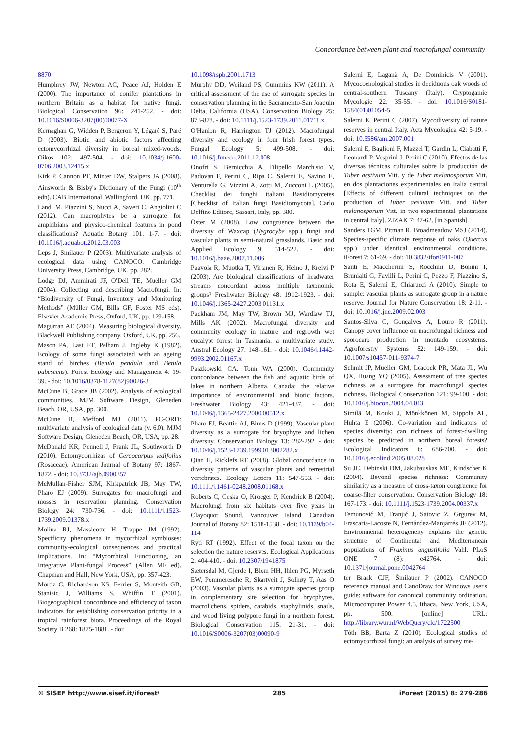Concordance between plant and macrofungal community
8870
Humphrey JW, Newton AC, Peace AJ, Holden E (2000). The importance of conifer plantations in northern Britain as a habitat for native fungi. Biological Conservation 96: 241-252. - doi: 10.1016/S0006-3207(00)00077-X
Kernaghan G, Widden P, Bergeron Y, Légaré S, Paré D (2003). Biotic and abiotic factors affecting ectomycorrhizal diversity in boreal mixed-woods. Oikos 102: 497-504. - doi: 10.1034/j.1600-0706.2003.12415.x
Kirk P, Cannon PF, Minter DW, Stalpers JA (2008). Ainsworth & Bisby's Dictionary of the Fungi (10<sup>th</sup> edn). CAB International, Wallingford, UK, pp. 771.
Landi M, Piazzini S, Nucci A, Saveri C, Angiolini C (2012). Can macrophytes be a surrogate for amphibians and physico-chemical features in pond classifications? Aquatic Botany 101: 1-7. - doi: 10.1016/j.aquabot.2012.03.003
Leps J, Smilauer P (2003). Multivariate analysis of ecological data using CANOCO. Cambridge University Press, Cambridge, UK, pp. 282.
Lodge DJ, Ammirati JF, O'Dell TE, Mueller GM (2004). Collecting and describing Macrofungi. In: “Biodiversity of Fungi, Inventory and Monitoring Methods” (Müller GM, Bills GF, Foster MS eds). Elsevier Academic Press, Oxford, UK, pp. 129-158.
Magurran AE (2004). Measuring biological diversity. Blackwell Publishing company, Oxford, UK, pp. 256.
Mason PA, Last FT, Pelham J, Ingleby K (1982). Ecology of some fungi associated with an ageing stand of birches (Betula pendula and Betula pubescens). Forest Ecology and Management 4: 19-39. - doi: 10.1016/0378-1127(82)90026-3
McCune B, Grace JB (2002). Analysis of ecological communities. MJM Software Design, Gleneden Beach, OR, USA, pp. 300.
McCune B, Mefford MJ (2011). PC-ORD: multivariate analysis of ecological data (v. 6.0). MJM Software Design, Gleneden Beach, OR, USA, pp. 28.
McDonald KR, Pennell J, Frank JL, Southworth D (2010). Ectomycorrhizas of Cercocarpus ledifolius (Rosaceae). American Journal of Botany 97: 1867-1872. - doi: 10.3732/ajb.0900357
McMullan-Fisher SJM, Kirkpatrick JB, May TW, Pharo EJ (2009). Surrogates for macrofungi and mosses in reservation planning. Conservation Biology 24: 730-736. - doi: 10.1111/j.1523-1739.2009.01378.x
Molina RJ, Massicotte H, Trappe JM (1992). Specificity phenomena in mycorrhizal symbioses: community-ecological consequences and practical implications. In: “Mycorrhizal Functioning, an Integrative Plant-fungal Process” (Allen MF ed). Chapman and Hall, New York, USA, pp. 357-423.
Mortiz C, Richardson KS, Ferrier S, Monteith GB, Stanisic J, Williams S, Whiffin T (2001). Biogeographical concordance and efficiency of taxon indicators for establishing conservation priority in a tropical rainforest biota. Proceedings of the Royal Society B 268: 1875-1881. - doi:
10.1098/rspb.2001.1713
Murphy DD, Weiland PS, Cummins KW (2011). A critical assessment of the use of surrogate species in conservation planning in the Sacramento-San Joaquin Delta, California (USA). Conservation Biology 25: 873-878. - doi: 10.1111/j.1523-1739.2011.01711.x
O'Hanlon R, Harrington TJ (2012). Macrofungal diversity and ecology in four Irish forest types. Fungal Ecology 5: 499-508. - doi: 10.1016/j.funeco.2011.12.008
Onofri S, Bernicchia A, Filipello Marchisio V, Padovan F, Perini C, Ripa C, Salerni E, Savino E, Venturella G, Vizzini A, Zotti M, Zucconi L (2005). Checklist dei funghi italiani Basidiomycetes [Checklist of Italian fungi Basidiomycota]. Carlo Delfino Editore, Sassari, Italy, pp. 380.
Öster M (2008). Low congruence between the diversity of Waxcap (Hygrocybe spp.) fungi and vascular plants in semi-natural grasslands. Basic and Applied Ecology 9: 514-522. - doi: 10.1016/j.baae.2007.11.006
Paavola R, Muotka T, Virtanen R, Heino J, Kreivi P (2003). Are biological classifications of headwater streams concordant across multiple taxonomic groups? Freshwater Biology 48: 1912-1923. - doi: 10.1046/j.1365-2427.2003.01131.x
Packham JM, May TW, Brown MJ, Wardlaw TJ, Mills AK (2002). Macrofungal diversity and community ecology in mature and regrowth wet eucalypt forest in Tasmania: a multivariate study. Austral Ecology 27: 148-161. - doi: 10.1046/j.1442-9993.2002.01167.x
Paszkowski CA, Tonn WA (2000). Community concordance between the fish and aquatic birds of lakes in northern Alberta, Canada: the relative importance of environmental and biotic factors. Freshwater Biology 43: 421-437. - doi: 10.1046/j.1365-2427.2000.00512.x
Pharo EJ, Beattie AJ, Binns D (1999). Vascular plant diversity as a surrogate for bryophyte and lichen diversity. Conservation Biology 13: 282-292. - doi: 10.1046/j.1523-1739.1999.013002282.x
Qian H, Ricklefs RE (2008). Global concordance in diversity patterns of vascular plants and terrestrial vertebrates. Ecology Letters 11: 547-553. - doi: 10.1111/j.1461-0248.2008.01168.x
Roberts C, Ceska O, Kroeger P, Kendrick B (2004). Macrofungi from six habitats over five years in Clayoquot Sound, Vancouver Island. Canadian Journal of Botany 82: 1518-1538. - doi: 10.1139/b04-114
Ryti RT (1992). Effect of the focal taxon on the selection the nature reserves. Ecological Applications 2: 404-410. - doi: 10.2307/1941875
Sætersdal M, Gjerde I, Blom HH, Ihlen PG, Myrseth EW, Pommeresche R, Skartveit J, Solhøy T, Aas O (2003). Vascular plants as a surrogate species group in complementary site selection for bryophytes, macrolichens, spiders, carabids, staphylinids, snails, and wood living polypore fungi in a northern forest. Biological Conservation 115: 21-31. - doi: 10.1016/S0006-3207(03)00090-9
Salerni E, Laganà A, De Dominicis V (2001). Mycocoenological studies in deciduous oak woods of central-southern Tuscany (Italy). Cryptogamie Mycologie 22: 35-55. - doi: 10.1016/S0181-1584(01)01054-5
Salerni E, Perini C (2007). Mycodiversity of nature reserves in central Italy. Acta Mycologica 42: 5-19. - doi: 10.5586/am.2007.001
Salerni E, Baglioni F, Mazzei T, Gardin L, Ciabatti F, Leonardi P, Vesprini J, Perini C (2010). Efectos de las diversas técnicas culturales sobre la producción de Tuber aestivum Vitt. y de Tuber melanosporum Vitt. en dos plantaciones experimentales en Italia central [Effects of different cultural techniques on the production of Tuber aestivum Vitt. and Tuber melanosporum Vitt. in two experimental plantations in central Italy]. ZIZAK 7: 47-62. [in Spanish]
Sanders TGM, Pitman R, Broadmeadow MSJ (2014). Species-specific climate response of oaks (Quercus spp.) under identical environmental conditions. iForest 7: 61-69. - doi: 10.3832/ifor0911-007
Santi E, Maccherini S, Rocchini D, Bonini I, Brunialti G, Favilli L, Perini C, Pezzo F, Piazzino S, Rota E, Salerni E, Chiarucci A (2010). Simple to sample: vascular plants as surrogate group in a nature reserve. Journal for Nature Conservation 18: 2-11. - doi: 10.1016/j.jnc.2009.02.003
Santos-Silva C, Gonçalves A, Louro R (2011). Canopy cover influence on macrofungal richness and sporocarp production in montado ecosystems. Agroforestry Systems 82: 149-159. - doi: 10.1007/s10457-011-9374-7
Schmit JP, Mueller GM, Leacock PR, Mata JL, Wu QX, Huang YQ (2005). Assessment of tree species richness as a surrogate for macrofungal species richness. Biological Conservation 121: 99-100. - doi: 10.1016/j.biocon.2004.04.013
Similä M, Kouki J, Mönkkönen M, Sippola AL, Huhta E (2006). Co-variation and indicators of species diversity: can richness of forest-dwelling species be predicted in northern boreal forests? Ecological Indicators 6: 686-700. - doi: 10.1016/j.ecolind.2005.08.028
Su JC, Debinski DM, Jakubauskas ME, Kindscher K (2004). Beyond species richness: Community similarity as a measure of cross-taxon congruence for coarse-filter conservation. Conservation Biology 18: 167-173. - doi: 10.1111/j.1523-1739.2004.00337.x
Temunović M, Franjić J, Satovic Z, Grgurev M, Frascaria-Lacoste N, Fernández-Manjarrés JF (2012). Environmental heterogeneity explains the genetic structure of Continental and Mediterranean populations of Fraxinus angustifolia Vahl. PLoS ONE 7 (8): e42764. - doi: 10.1371/journal.pone.0042764
ter Braak CJF, Šmilauer P (2002). CANOCO reference manual and CanoDraw for Windows user's guide: software for canonical community ordination. Microcomputer Power 4.5, Ithaca, New York, USA, pp. 500. [online] URL: http://library.wur.nl/WebQuery/clc/1722500
Tóth BB, Barta Z (2010). Ecological studies of ectomycorrhizal fungi: an analysis of survey me-
© SISEF http://www.sisef.it/iforest/ 285 iForest (2015) 8: 279-286